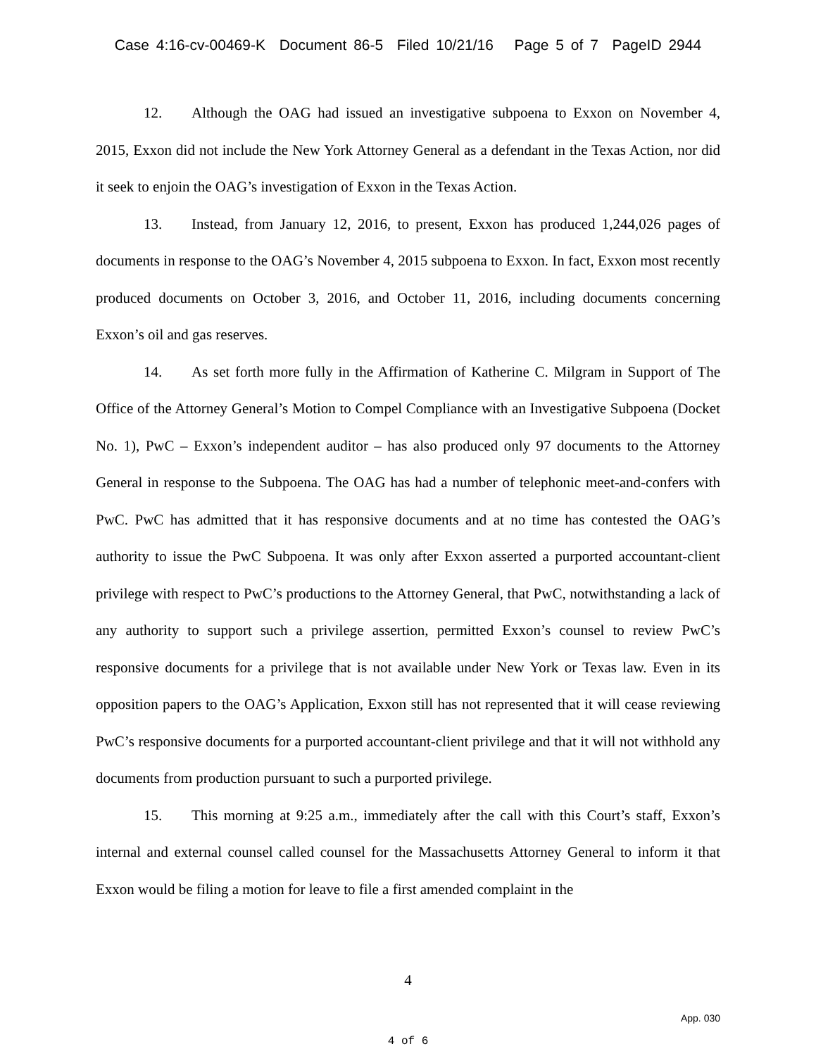Case 4:16-cv-00469-K Document 86-5 Filed 10/21/16 Page 5 of 7 PageID 2944
12. Although the OAG had issued an investigative subpoena to Exxon on November 4, 2015, Exxon did not include the New York Attorney General as a defendant in the Texas Action, nor did it seek to enjoin the OAG’s investigation of Exxon in the Texas Action.
13. Instead, from January 12, 2016, to present, Exxon has produced 1,244,026 pages of documents in response to the OAG’s November 4, 2015 subpoena to Exxon. In fact, Exxon most recently produced documents on October 3, 2016, and October 11, 2016, including documents concerning Exxon’s oil and gas reserves.
14. As set forth more fully in the Affirmation of Katherine C. Milgram in Support of The Office of the Attorney General’s Motion to Compel Compliance with an Investigative Subpoena (Docket No. 1), PwC – Exxon’s independent auditor – has also produced only 97 documents to the Attorney General in response to the Subpoena. The OAG has had a number of telephonic meet-and-confers with PwC. PwC has admitted that it has responsive documents and at no time has contested the OAG’s authority to issue the PwC Subpoena. It was only after Exxon asserted a purported accountant-client privilege with respect to PwC’s productions to the Attorney General, that PwC, notwithstanding a lack of any authority to support such a privilege assertion, permitted Exxon’s counsel to review PwC’s responsive documents for a privilege that is not available under New York or Texas law. Even in its opposition papers to the OAG’s Application, Exxon still has not represented that it will cease reviewing PwC’s responsive documents for a purported accountant-client privilege and that it will not withhold any documents from production pursuant to such a purported privilege.
15. This morning at 9:25 a.m., immediately after the call with this Court’s staff, Exxon’s internal and external counsel called counsel for the Massachusetts Attorney General to inform it that Exxon would be filing a motion for leave to file a first amended complaint in the
4
App. 030
4 of 6